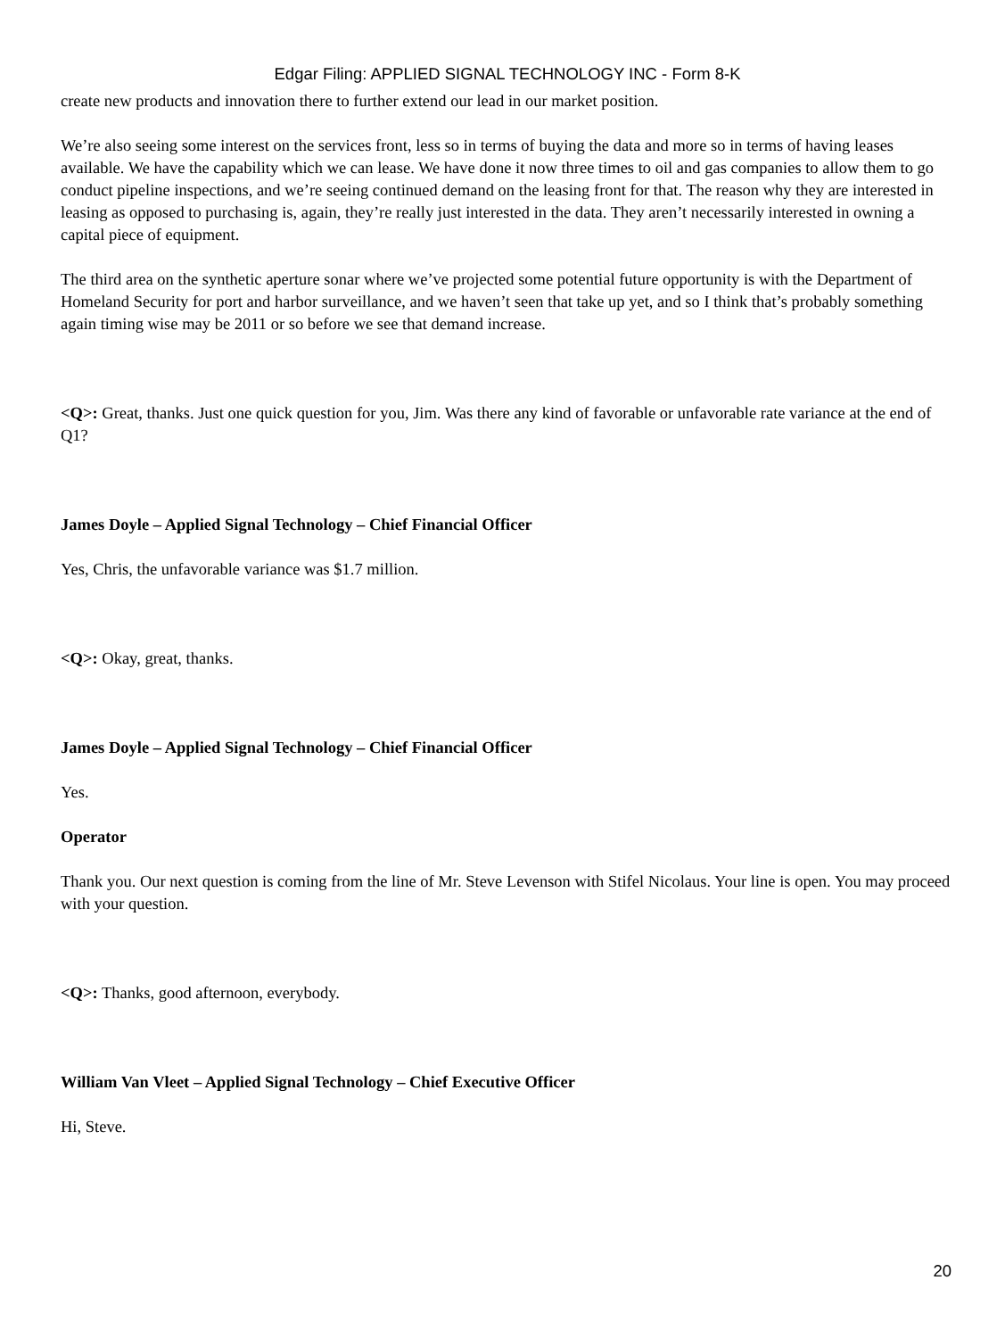Edgar Filing: APPLIED SIGNAL TECHNOLOGY INC - Form 8-K
create new products and innovation there to further extend our lead in our market position.
We’re also seeing some interest on the services front, less so in terms of buying the data and more so in terms of having leases available. We have the capability which we can lease. We have done it now three times to oil and gas companies to allow them to go conduct pipeline inspections, and we’re seeing continued demand on the leasing front for that. The reason why they are interested in leasing as opposed to purchasing is, again, they’re really just interested in the data. They aren’t necessarily interested in owning a capital piece of equipment.
The third area on the synthetic aperture sonar where we’ve projected some potential future opportunity is with the Department of Homeland Security for port and harbor surveillance, and we haven’t seen that take up yet, and so I think that’s probably something again timing wise may be 2011 or so before we see that demand increase.
<Q>: Great, thanks. Just one quick question for you, Jim. Was there any kind of favorable or unfavorable rate variance at the end of Q1?
James Doyle – Applied Signal Technology – Chief Financial Officer
Yes, Chris, the unfavorable variance was $1.7 million.
<Q>: Okay, great, thanks.
James Doyle – Applied Signal Technology – Chief Financial Officer
Yes.
Operator
Thank you. Our next question is coming from the line of Mr. Steve Levenson with Stifel Nicolaus. Your line is open. You may proceed with your question.
<Q>: Thanks, good afternoon, everybody.
William Van Vleet – Applied Signal Technology – Chief Executive Officer
Hi, Steve.
20